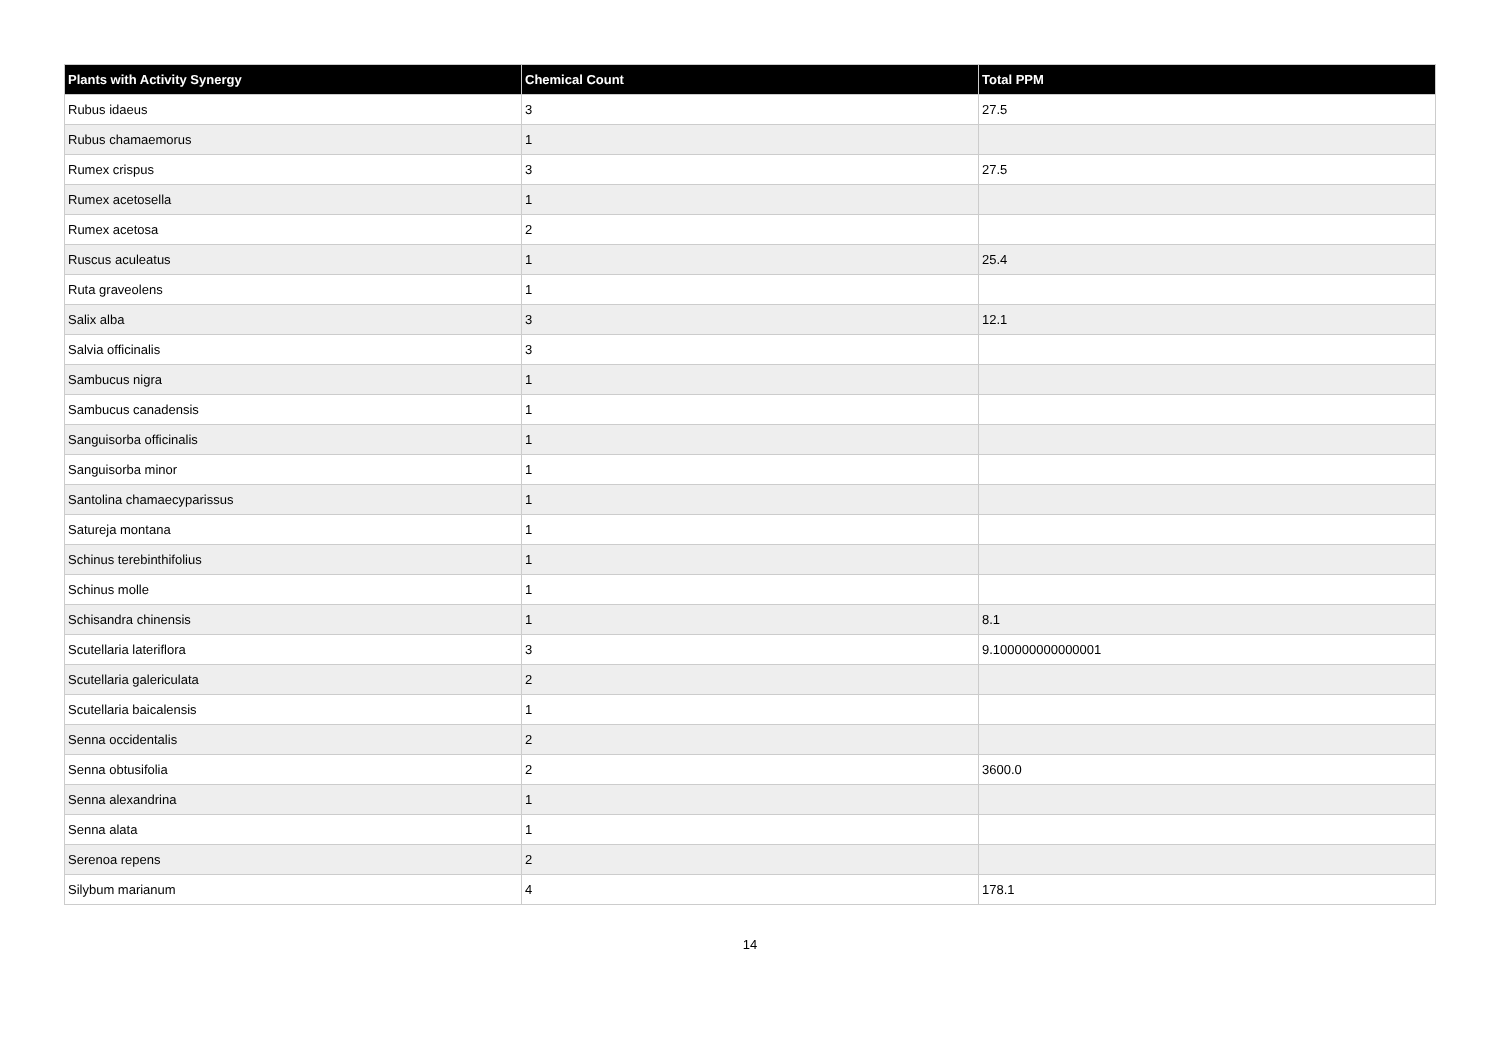| Plants with Activity Synergy | Chemical Count | Total PPM |
| --- | --- | --- |
| Rubus idaeus | 3 | 27.5 |
| Rubus chamaemorus | 1 | |
| Rumex crispus | 3 | 27.5 |
| Rumex acetosella | 1 | |
| Rumex acetosa | 2 | |
| Ruscus aculeatus | 1 | 25.4 |
| Ruta graveolens | 1 | |
| Salix alba | 3 | 12.1 |
| Salvia officinalis | 3 | |
| Sambucus nigra | 1 | |
| Sambucus canadensis | 1 | |
| Sanguisorba officinalis | 1 | |
| Sanguisorba minor | 1 | |
| Santolina chamaecyparissus | 1 | |
| Satureja montana | 1 | |
| Schinus terebinthifolius | 1 | |
| Schinus molle | 1 | |
| Schisandra chinensis | 1 | 8.1 |
| Scutellaria lateriflora | 3 | 9.100000000000001 |
| Scutellaria galericulata | 2 | |
| Scutellaria baicalensis | 1 | |
| Senna occidentalis | 2 | |
| Senna obtusifolia | 2 | 3600.0 |
| Senna alexandrina | 1 | |
| Senna alata | 1 | |
| Serenoa repens | 2 | |
| Silybum marianum | 4 | 178.1 |
14